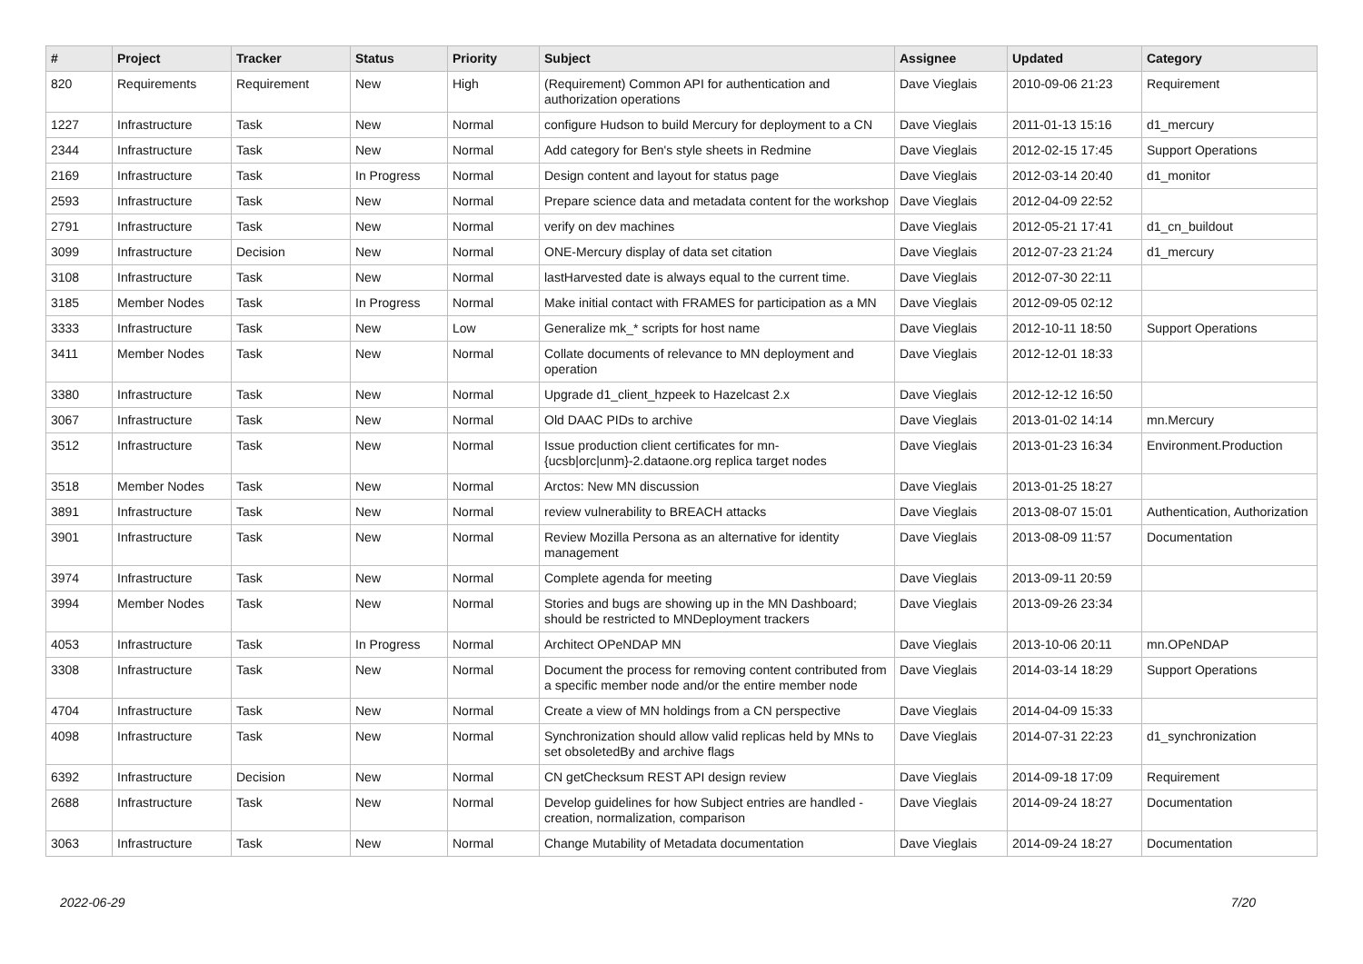| # | Project | Tracker | Status | Priority | Subject | Assignee | Updated | Category |
| --- | --- | --- | --- | --- | --- | --- | --- | --- |
| 820 | Requirements | Requirement | New | High | (Requirement) Common API for authentication and authorization operations | Dave Vieglais | 2010-09-06 21:23 | Requirement |
| 1227 | Infrastructure | Task | New | Normal | configure Hudson to build Mercury for deployment to a CN | Dave Vieglais | 2011-01-13 15:16 | d1_mercury |
| 2344 | Infrastructure | Task | New | Normal | Add category for Ben's style sheets in Redmine | Dave Vieglais | 2012-02-15 17:45 | Support Operations |
| 2169 | Infrastructure | Task | In Progress | Normal | Design content and layout for status page | Dave Vieglais | 2012-03-14 20:40 | d1_monitor |
| 2593 | Infrastructure | Task | New | Normal | Prepare science data and metadata content for the workshop | Dave Vieglais | 2012-04-09 22:52 | |
| 2791 | Infrastructure | Task | New | Normal | verify on dev machines | Dave Vieglais | 2012-05-21 17:41 | d1_cn_buildout |
| 3099 | Infrastructure | Decision | New | Normal | ONE-Mercury display of data set citation | Dave Vieglais | 2012-07-23 21:24 | d1_mercury |
| 3108 | Infrastructure | Task | New | Normal | lastHarvested date is always equal to the current time. | Dave Vieglais | 2012-07-30 22:11 | |
| 3185 | Member Nodes | Task | In Progress | Normal | Make initial contact with FRAMES for participation as a MN | Dave Vieglais | 2012-09-05 02:12 | |
| 3333 | Infrastructure | Task | New | Low | Generalize mk_* scripts for host name | Dave Vieglais | 2012-10-11 18:50 | Support Operations |
| 3411 | Member Nodes | Task | New | Normal | Collate documents of relevance to MN deployment and operation | Dave Vieglais | 2012-12-01 18:33 | |
| 3380 | Infrastructure | Task | New | Normal | Upgrade d1_client_hzpeek to Hazelcast 2.x | Dave Vieglais | 2012-12-12 16:50 | |
| 3067 | Infrastructure | Task | New | Normal | Old DAAC PIDs to archive | Dave Vieglais | 2013-01-02 14:14 | mn.Mercury |
| 3512 | Infrastructure | Task | New | Normal | Issue production client certificates for mn-{ucsb/orc/unm}-2.dataone.org replica target nodes | Dave Vieglais | 2013-01-23 16:34 | Environment.Production |
| 3518 | Member Nodes | Task | New | Normal | Arctos: New MN discussion | Dave Vieglais | 2013-01-25 18:27 | |
| 3891 | Infrastructure | Task | New | Normal | review vulnerability to BREACH attacks | Dave Vieglais | 2013-08-07 15:01 | Authentication, Authorization |
| 3901 | Infrastructure | Task | New | Normal | Review Mozilla Persona as an alternative for identity management | Dave Vieglais | 2013-08-09 11:57 | Documentation |
| 3974 | Infrastructure | Task | New | Normal | Complete agenda for meeting | Dave Vieglais | 2013-09-11 20:59 | |
| 3994 | Member Nodes | Task | New | Normal | Stories and bugs are showing up in the MN Dashboard; should be restricted to MNDeployment trackers | Dave Vieglais | 2013-09-26 23:34 | |
| 4053 | Infrastructure | Task | In Progress | Normal | Architect OPeNDAP MN | Dave Vieglais | 2013-10-06 20:11 | mn.OPeNDAP |
| 3308 | Infrastructure | Task | New | Normal | Document the process for removing content contributed from a specific member node and/or the entire member node | Dave Vieglais | 2014-03-14 18:29 | Support Operations |
| 4704 | Infrastructure | Task | New | Normal | Create a view of MN holdings from a CN perspective | Dave Vieglais | 2014-04-09 15:33 | |
| 4098 | Infrastructure | Task | New | Normal | Synchronization should allow valid replicas held by MNs to set obsoletedBy and archive flags | Dave Vieglais | 2014-07-31 22:23 | d1_synchronization |
| 6392 | Infrastructure | Decision | New | Normal | CN getChecksum REST API design review | Dave Vieglais | 2014-09-18 17:09 | Requirement |
| 2688 | Infrastructure | Task | New | Normal | Develop guidelines for how Subject entries are handled - creation, normalization, comparison | Dave Vieglais | 2014-09-24 18:27 | Documentation |
| 3063 | Infrastructure | Task | New | Normal | Change Mutability of Metadata documentation | Dave Vieglais | 2014-09-24 18:27 | Documentation |
2022-06-29 7/20